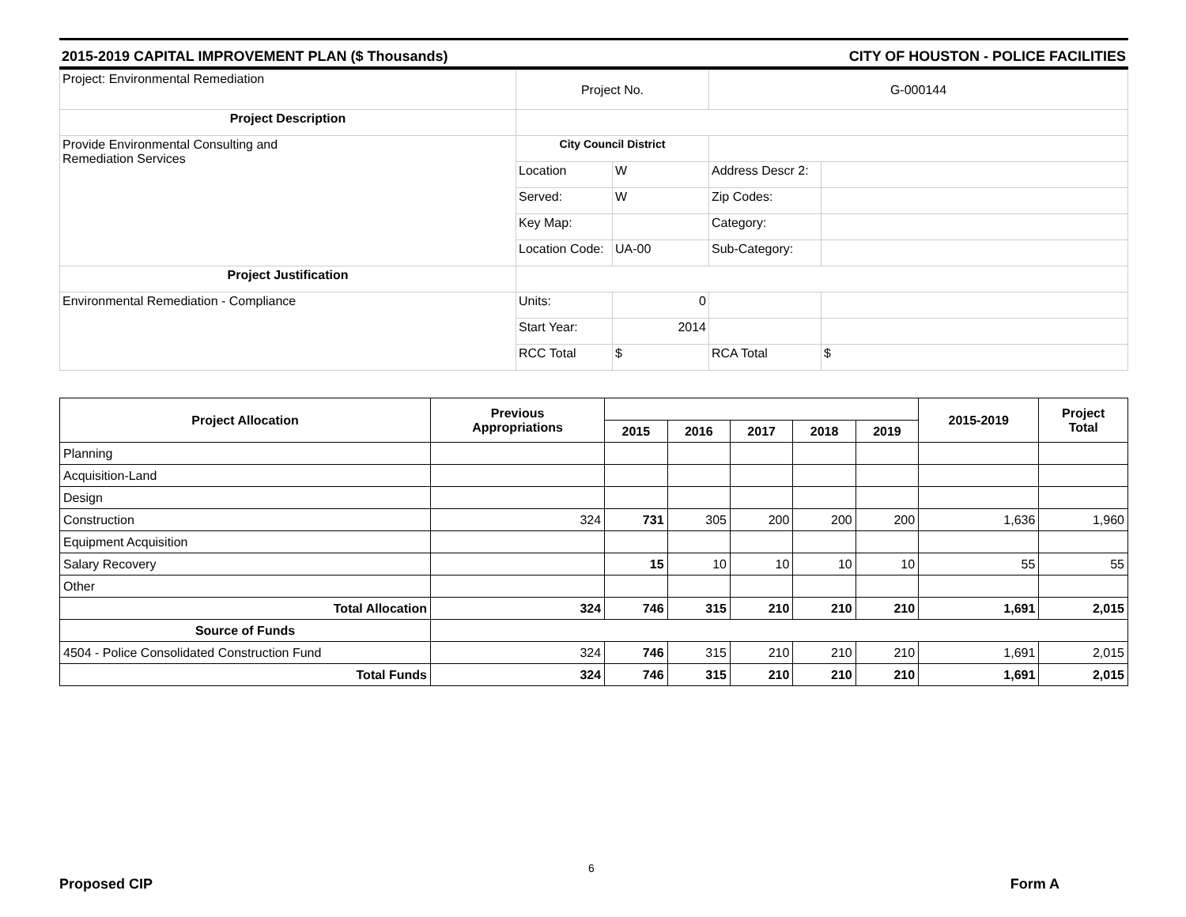2015-2019 CAPITAL IMPROVEMENT PLAN ($ Thousands) CITY OF HOUSTON - POLICE FACILITIES
| Project: Environmental Remediation | Project No. | | G-000144 | |
| Project Description | | | | |
| Provide Environmental Consulting and Remediation Services | City Council District | | | |
| | Location | W | Address Descr 2: | |
| | Served: | W | Zip Codes: | |
| | Key Map: | | Category: | |
| | Location Code: | UA-00 | Sub-Category: | |
| Project Justification | | | | |
| Environmental Remediation - Compliance | Units: | 0 | | |
| | Start Year: | 2014 | | |
| | RCC Total | $ | RCA Total | $ |
| Project Allocation | Previous Appropriations | | | | | | 2015-2019 | Project Total |
| --- | --- | --- | --- | --- | --- | --- | --- | --- |
| | | 2015 | 2016 | 2017 | 2018 | 2019 | | |
| Planning | | | | | | | | |
| Acquisition-Land | | | | | | | | |
| Design | | | | | | | | |
| Construction | 324 | 731 | 305 | 200 | 200 | 200 | 1,636 | 1,960 |
| Equipment Acquisition | | | | | | | | |
| Salary Recovery | | 15 | 10 | 10 | 10 | 10 | 55 | 55 |
| Other | | | | | | | | |
| Total Allocation | 324 | 746 | 315 | 210 | 210 | 210 | 1,691 | 2,015 |
| Source of Funds | | | | | | | | |
| 4504 - Police Consolidated Construction Fund | 324 | 746 | 315 | 210 | 210 | 210 | 1,691 | 2,015 |
| Total Funds | 324 | 746 | 315 | 210 | 210 | 210 | 1,691 | 2,015 |
6
Proposed CIP Form A